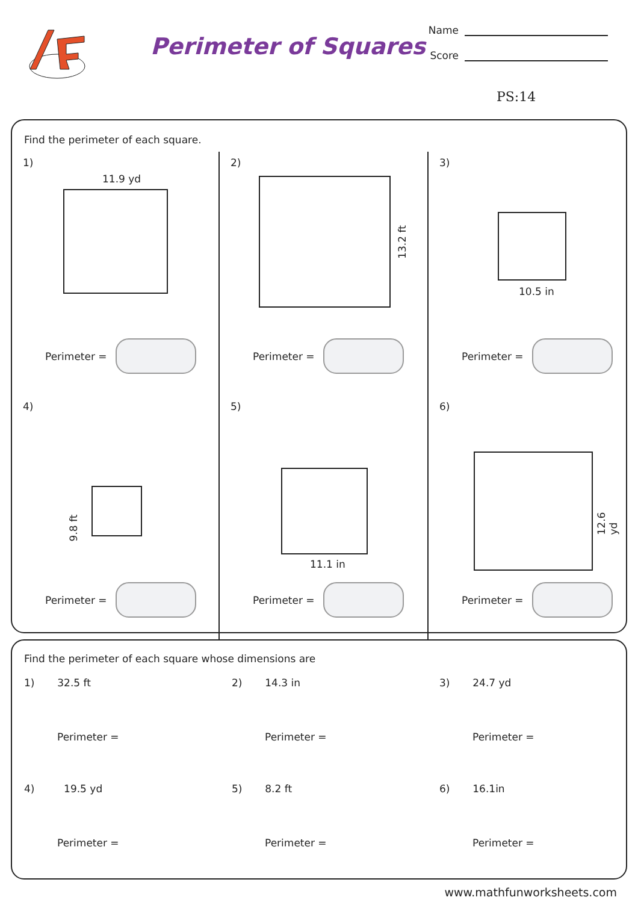Perimeter of Squares
Name
Score
PS:14
Find the perimeter of each square.
1)
11.9 yd
Perimeter =
2)
13.2 ft
Perimeter =
3)
10.5 in
Perimeter =
4)
9.8 ft
Perimeter =
5)
11.1 in
Perimeter =
6)
12.6 yd
Perimeter =
Find the perimeter of each square whose dimensions are
1) 32.5 ft
Perimeter =
2) 14.3 in
Perimeter =
3) 24.7 yd
Perimeter =
4) 19.5 yd
Perimeter =
5) 8.2 ft
Perimeter =
6) 16.1in
Perimeter =
www.mathfunworksheets.com